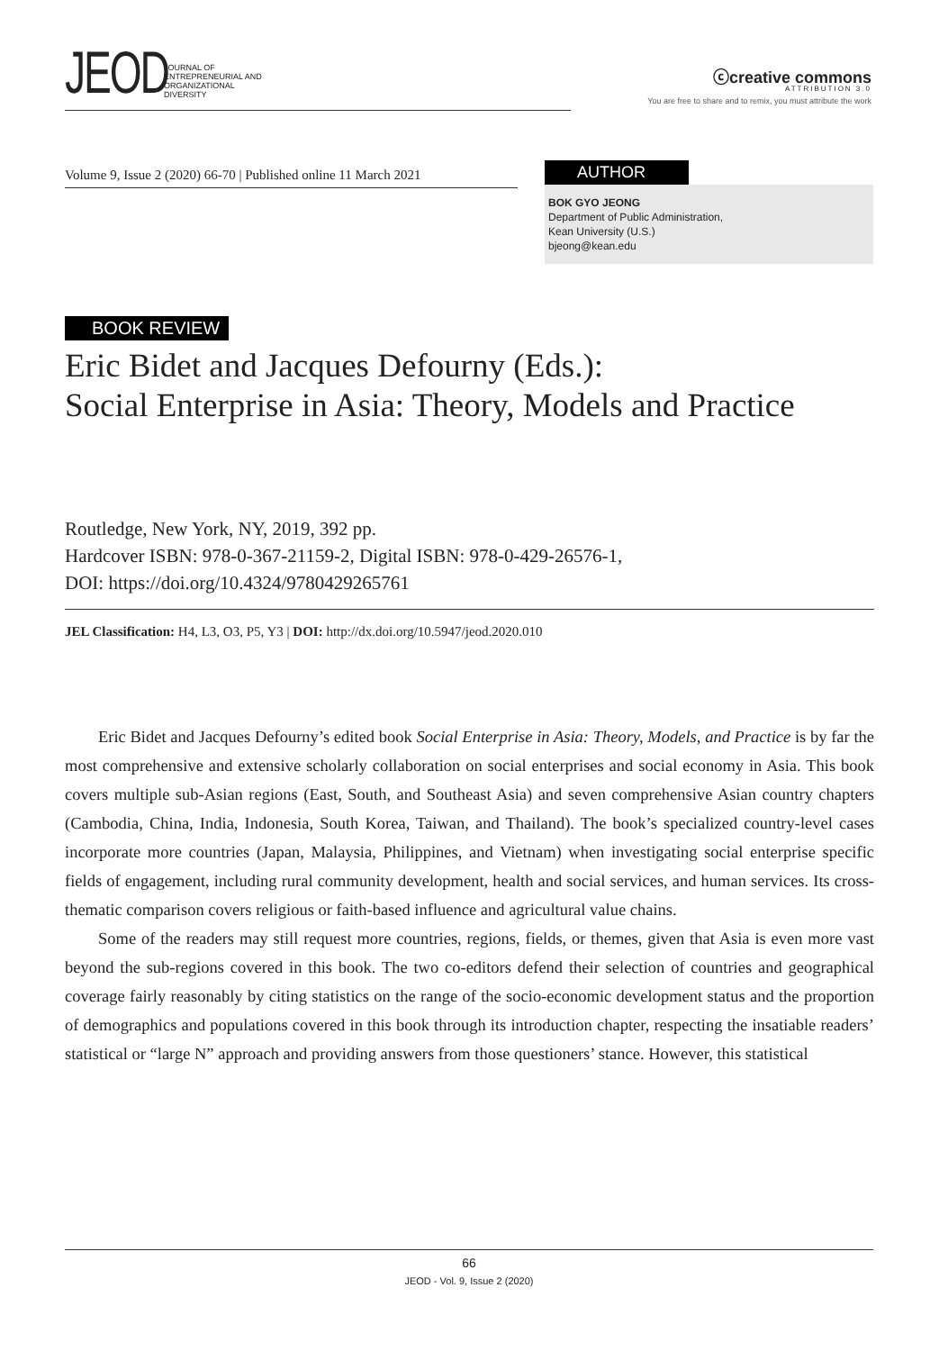JEOD JOURNAL OF
ENTREPRENEURIAL AND
ORGANIZATIONAL
DIVERSITY
ⓒcreative commons
ATTRIBUTION 3.0
You are free to share and to remix, you must attribute the work
Volume 9, Issue 2 (2020) 66-70 | Published online 11 March 2021
AUTHOR
BOK GYO JEONG
Department of Public Administration,
Kean University (U.S.)
bjeong@kean.edu
BOOK REVIEW
Eric Bidet and Jacques Defourny (Eds.):
Social Enterprise in Asia: Theory, Models and Practice
Routledge, New York, NY, 2019, 392 pp.
Hardcover ISBN: 978-0-367-21159-2, Digital ISBN: 978-0-429-26576-1,
DOI: https://doi.org/10.4324/9780429265761
JEL Classification: H4, L3, O3, P5, Y3 | DOI: http://dx.doi.org/10.5947/jeod.2020.010
Eric Bidet and Jacques Defourny’s edited book Social Enterprise in Asia: Theory, Models, and Practice is by far the most comprehensive and extensive scholarly collaboration on social enterprises and social economy in Asia. This book covers multiple sub-Asian regions (East, South, and Southeast Asia) and seven comprehensive Asian country chapters (Cambodia, China, India, Indonesia, South Korea, Taiwan, and Thailand). The book’s specialized country-level cases incorporate more countries (Japan, Malaysia, Philippines, and Vietnam) when investigating social enterprise specific fields of engagement, including rural community development, health and social services, and human services. Its cross-thematic comparison covers religious or faith-based influence and agricultural value chains.
Some of the readers may still request more countries, regions, fields, or themes, given that Asia is even more vast beyond the sub-regions covered in this book. The two co-editors defend their selection of countries and geographical coverage fairly reasonably by citing statistics on the range of the socio-economic development status and the proportion of demographics and populations covered in this book through its introduction chapter, respecting the insatiable readers’ statistical or “large N” approach and providing answers from those questioners’ stance. However, this statistical
66
JEOD - Vol. 9, Issue 2 (2020)